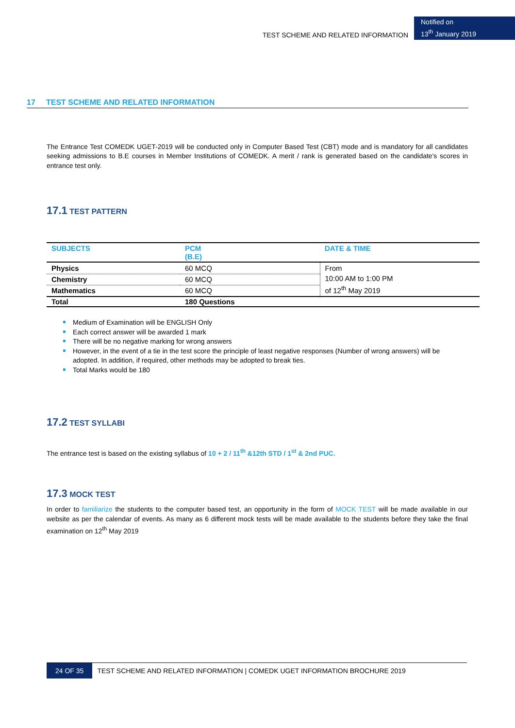TEST SCHEME AND RELATED INFORMATION
Notified on
13<sup>th</sup> January 2019
17 TEST SCHEME AND RELATED INFORMATION
The Entrance Test COMEDK UGET-2019 will be conducted only in Computer Based Test (CBT) mode and is mandatory for all candidates seeking admissions to B.E courses in Member Institutions of COMEDK. A merit / rank is generated based on the candidate's scores in entrance test only.
17.1 TEST PATTERN
| SUBJECTS | PCM (B.E) | DATE & TIME |
| --- | --- | --- |
| Physics | 60 MCQ | From 10:00 AM to 1:00 PM of 12<sup>th</sup> May 2019 |
| Chemistry | 60 MCQ | |
| Mathematics | 60 MCQ | |
| Total | 180 Questions | |
Medium of Examination will be ENGLISH Only
Each correct answer will be awarded 1 mark
There will be no negative marking for wrong answers
However, in the event of a tie in the test score the principle of least negative responses (Number of wrong answers) will be adopted. In addition, if required, other methods may be adopted to break ties.
Total Marks would be 180
17.2 TEST SYLLABI
The entrance test is based on the existing syllabus of 10 + 2 / 11<sup>th</sup> &12th STD / 1<sup>st</sup> & 2nd PUC.
17.3 MOCK TEST
In order to familiarize the students to the computer based test, an opportunity in the form of MOCK TEST will be made available in our website as per the calendar of events. As many as 6 different mock tests will be made available to the students before they take the final examination on 12<sup>th</sup> May 2019
24 OF 35 TEST SCHEME AND RELATED INFORMATION | COMEDK UGET INFORMATION BROCHURE 2019